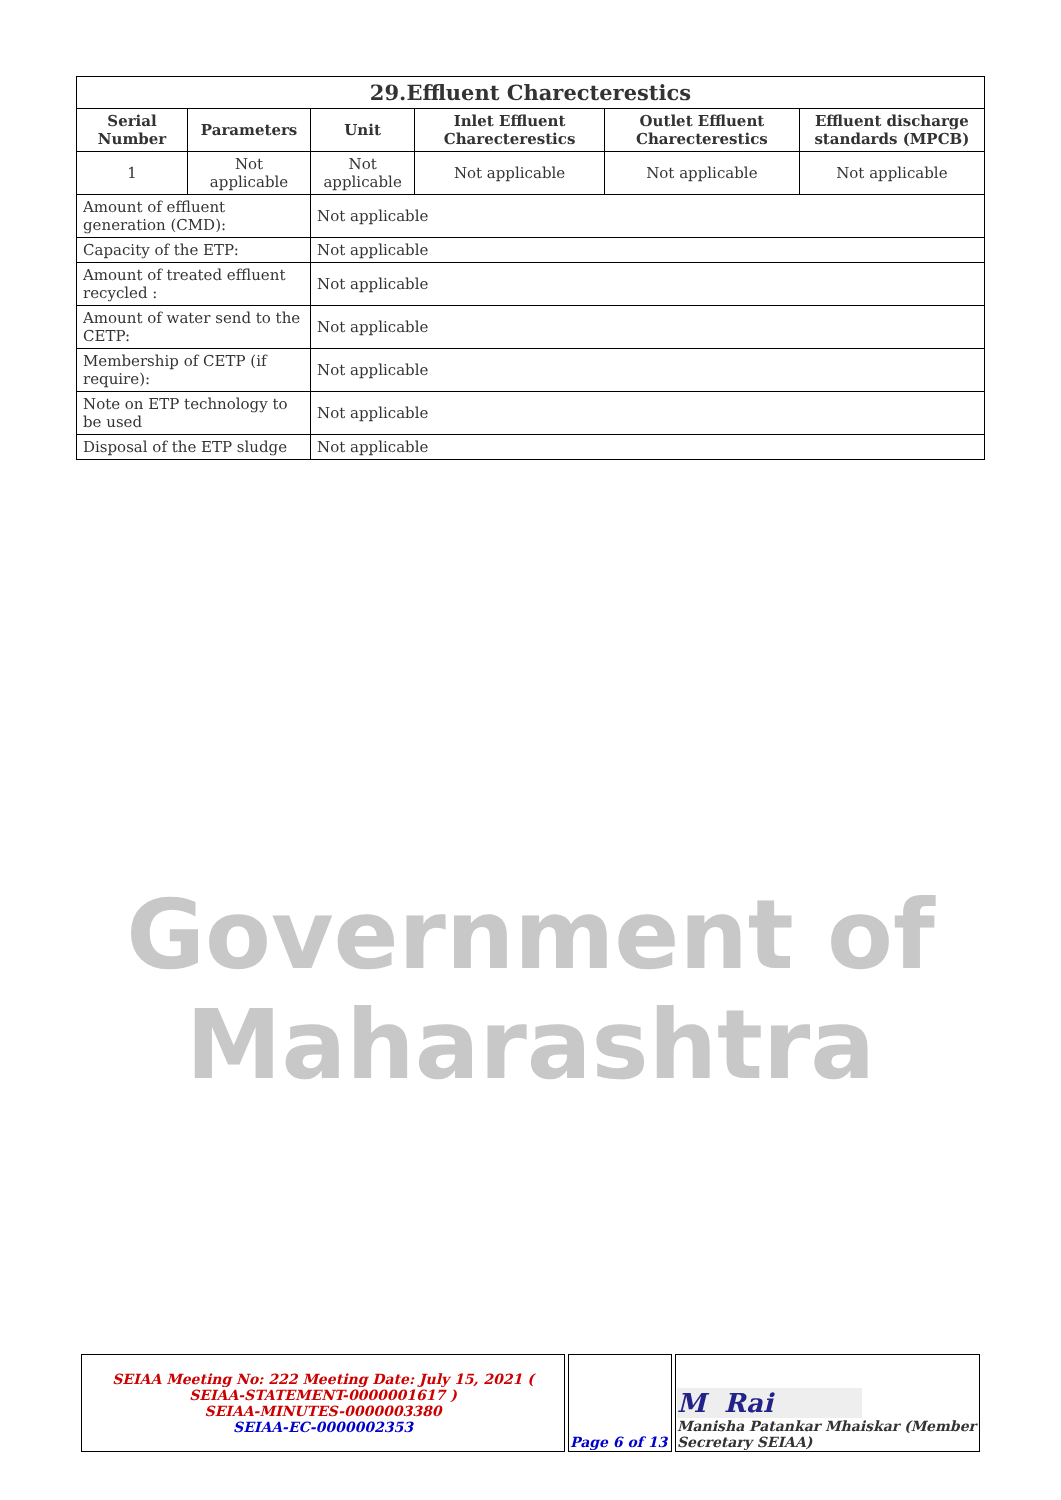| 29.Effluent Charecterestics | | | | | |
| --- | --- | --- | --- | --- | --- |
| Serial Number | Parameters | Unit | Inlet Effluent Charecterestics | Outlet Effluent Charecterestics | Effluent discharge standards (MPCB) |
| 1 | Not applicable | Not applicable | Not applicable | Not applicable | Not applicable |
| Amount of effluent generation (CMD): | | Not applicable | | | |
| Capacity of the ETP: | | Not applicable | | | |
| Amount of treated effluent recycled : | | Not applicable | | | |
| Amount of water send to the CETP: | | Not applicable | | | |
| Membership of CETP (if require): | | Not applicable | | | |
| Note on ETP technology to be used | | Not applicable | | | |
| Disposal of the ETP sludge | | Not applicable | | | |
Government of
Maharashtra
| SEIAA Meeting No: 222 Meeting Date: July 15, 2021 ( SEIAA-STATEMENT-0000001617 ) SEIAA-MINUTES-0000003380 SEIAA-EC-0000002353 | Page 6 of 13 | M Rai Manisha Patankar Mhaiskar (Member Secretary SEIAA) |